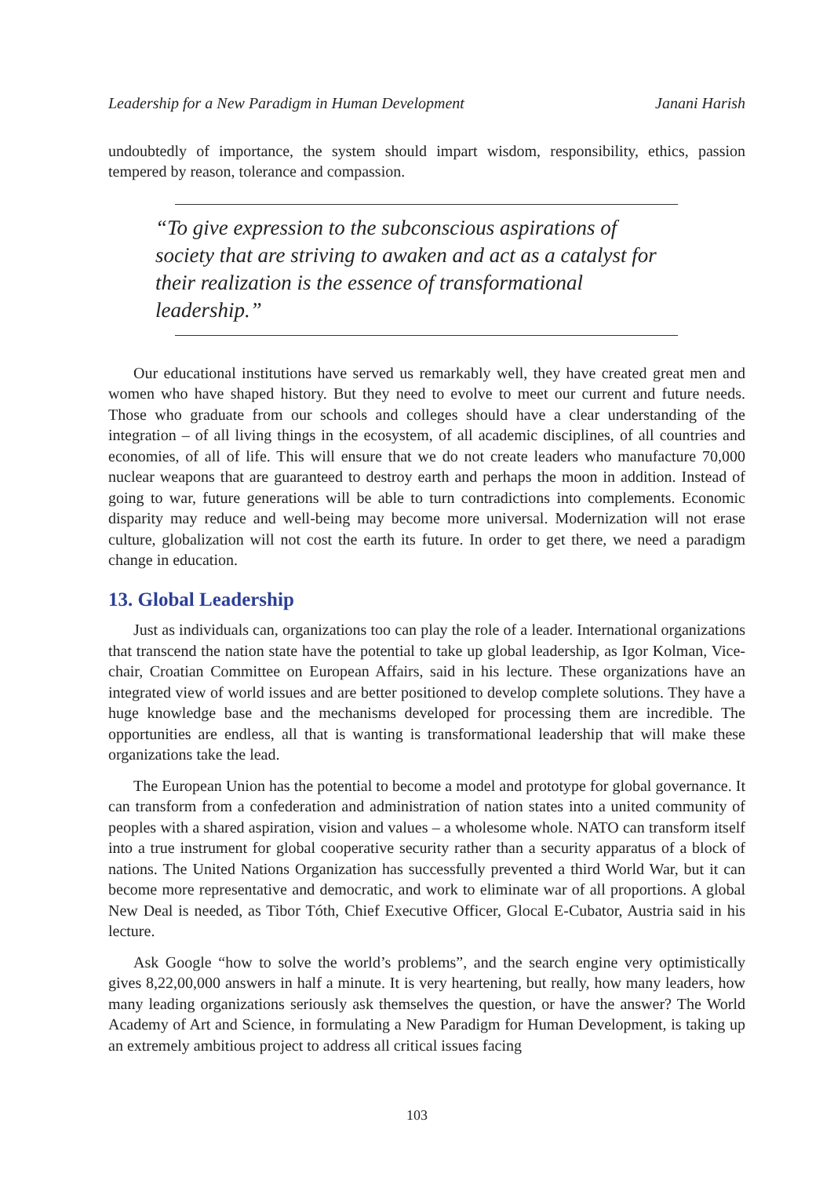Leadership for a New Paradigm in Human Development Janani Harish
undoubtedly of importance, the system should impart wisdom, responsibility, ethics, passion tempered by reason, tolerance and compassion.
“To give expression to the subconscious aspirations of society that are striving to awaken and act as a catalyst for their realization is the essence of transformational leadership.”
Our educational institutions have served us remarkably well, they have created great men and women who have shaped history. But they need to evolve to meet our current and future needs. Those who graduate from our schools and colleges should have a clear understanding of the integration – of all living things in the ecosystem, of all academic disciplines, of all countries and economies, of all of life. This will ensure that we do not create leaders who manufacture 70,000 nuclear weapons that are guaranteed to destroy earth and perhaps the moon in addition. Instead of going to war, future generations will be able to turn contradictions into complements. Economic disparity may reduce and well-being may become more universal. Modernization will not erase culture, globalization will not cost the earth its future. In order to get there, we need a paradigm change in education.
13. Global Leadership
Just as individuals can, organizations too can play the role of a leader. International organizations that transcend the nation state have the potential to take up global leadership, as Igor Kolman, Vice-chair, Croatian Committee on European Affairs, said in his lecture. These organizations have an integrated view of world issues and are better positioned to develop complete solutions. They have a huge knowledge base and the mechanisms developed for processing them are incredible. The opportunities are endless, all that is wanting is transformational leadership that will make these organizations take the lead.
The European Union has the potential to become a model and prototype for global governance. It can transform from a confederation and administration of nation states into a united community of peoples with a shared aspiration, vision and values – a wholesome whole. NATO can transform itself into a true instrument for global cooperative security rather than a security apparatus of a block of nations. The United Nations Organization has successfully prevented a third World War, but it can become more representative and democratic, and work to eliminate war of all proportions. A global New Deal is needed, as Tibor Tóth, Chief Executive Officer, Glocal E-Cubator, Austria said in his lecture.
Ask Google “how to solve the world’s problems”, and the search engine very optimistically gives 8,22,00,000 answers in half a minute. It is very heartening, but really, how many leaders, how many leading organizations seriously ask themselves the question, or have the answer? The World Academy of Art and Science, in formulating a New Paradigm for Human Development, is taking up an extremely ambitious project to address all critical issues facing
103